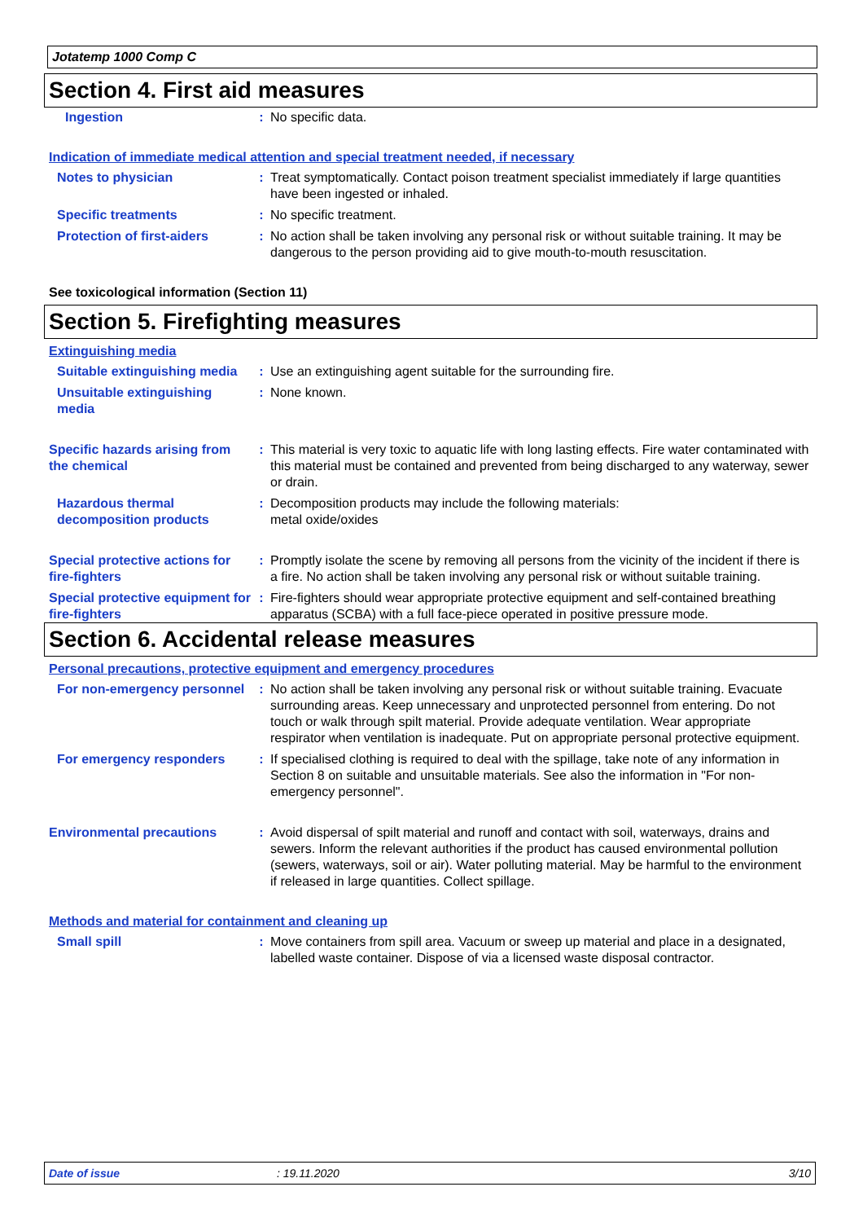Jotatemp 1000 Comp C
Section 4. First aid measures
Ingestion : No specific data.
Indication of immediate medical attention and special treatment needed, if necessary
Notes to physician : Treat symptomatically. Contact poison treatment specialist immediately if large quantities have been ingested or inhaled.
Specific treatments : No specific treatment.
Protection of first-aiders : No action shall be taken involving any personal risk or without suitable training. It may be dangerous to the person providing aid to give mouth-to-mouth resuscitation.
See toxicological information (Section 11)
Section 5. Firefighting measures
Extinguishing media
Suitable extinguishing media
: Use an extinguishing agent suitable for the surrounding fire.
Unsuitable extinguishing media
: None known.
Specific hazards arising from the chemical
: This material is very toxic to aquatic life with long lasting effects. Fire water contaminated with this material must be contained and prevented from being discharged to any waterway, sewer or drain.
Hazardous thermal decomposition products
: Decomposition products may include the following materials:
metal oxide/oxides
Special protective actions for fire-fighters
: Promptly isolate the scene by removing all persons from the vicinity of the incident if there is a fire. No action shall be taken involving any personal risk or without suitable training.
Special protective equipment for fire-fighters
: Fire-fighters should wear appropriate protective equipment and self-contained breathing apparatus (SCBA) with a full face-piece operated in positive pressure mode.
Section 6. Accidental release measures
Personal precautions, protective equipment and emergency procedures
For non-emergency personnel
: No action shall be taken involving any personal risk or without suitable training. Evacuate surrounding areas. Keep unnecessary and unprotected personnel from entering. Do not touch or walk through spilt material. Provide adequate ventilation. Wear appropriate respirator when ventilation is inadequate. Put on appropriate personal protective equipment.
For emergency responders : If specialised clothing is required to deal with the spillage, take note of any information in Section 8 on suitable and unsuitable materials. See also the information in "For non-emergency personnel".
Environmental precautions : Avoid dispersal of spilt material and runoff and contact with soil, waterways, drains and sewers. Inform the relevant authorities if the product has caused environmental pollution (sewers, waterways, soil or air). Water polluting material. May be harmful to the environment if released in large quantities. Collect spillage.
Methods and material for containment and cleaning up
Small spill : Move containers from spill area. Vacuum or sweep up material and place in a designated, labelled waste container. Dispose of via a licensed waste disposal contractor.
Date of issue: 19.11.2020 3/10